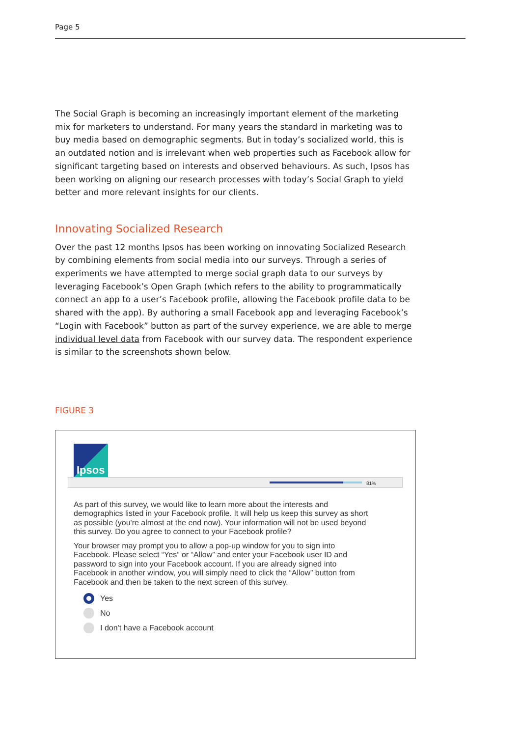Page 5
The Social Graph is becoming an increasingly important element of the marketing mix for marketers to understand. For many years the standard in marketing was to buy media based on demographic segments. But in today’s socialized world, this is an outdated notion and is irrelevant when web properties such as Facebook allow for significant targeting based on interests and observed behaviours. As such, Ipsos has been working on aligning our research processes with today’s Social Graph to yield better and more relevant insights for our clients.
Innovating Socialized Research
Over the past 12 months Ipsos has been working on innovating Socialized Research by combining elements from social media into our surveys. Through a series of experiments we have attempted to merge social graph data to our surveys by leveraging Facebook’s Open Graph (which refers to the ability to programmatically connect an app to a user’s Facebook profile, allowing the Facebook profile data to be shared with the app). By authoring a small Facebook app and leveraging Facebook’s “Login with Facebook” button as part of the survey experience, we are able to merge individual level data from Facebook with our survey data. The respondent experience is similar to the screenshots shown below.
FIGURE 3
Ipsos
81%
As part of this survey, we would like to learn more about the interests and demographics listed in your Facebook profile. It will help us keep this survey as short as possible (you're almost at the end now). Your information will not be used beyond this survey. Do you agree to connect to your Facebook profile?
Your browser may prompt you to allow a pop-up window for you to sign into Facebook. Please select “Yes” or “Allow” and enter your Facebook user ID and password to sign into your Facebook account. If you are already signed into Facebook in another window, you will simply need to click the “Allow” button from Facebook and then be taken to the next screen of this survey.
Yes
No
I don't have a Facebook account